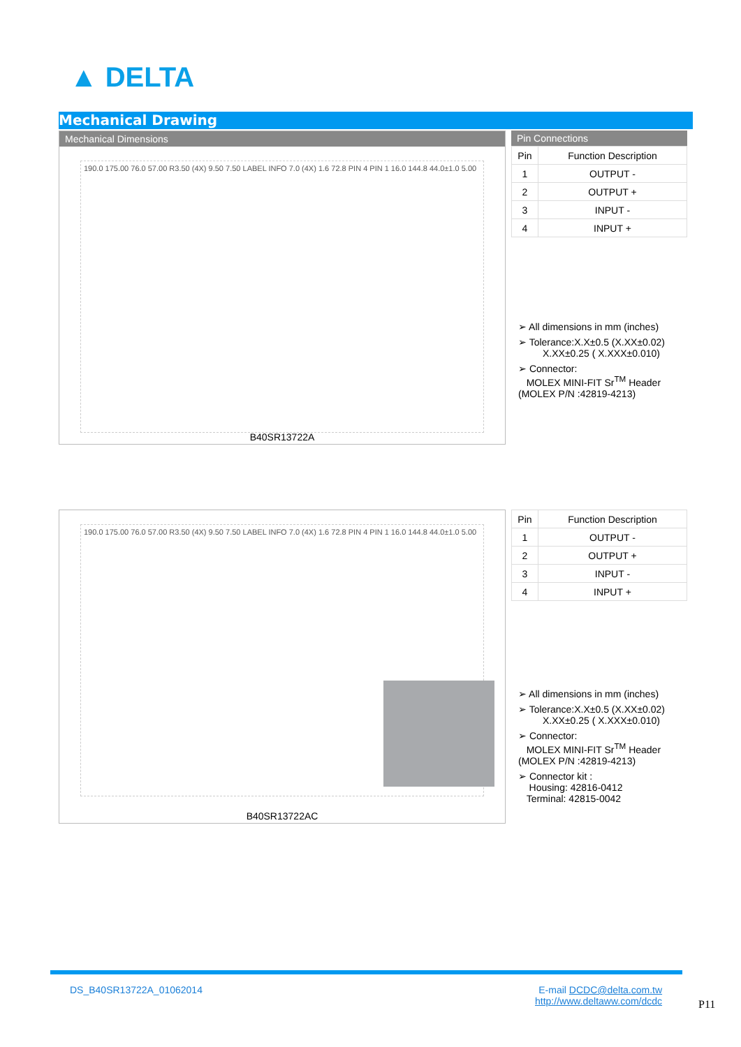▲ DELTA
Mechanical Drawing
Mechanical Dimensions
190.0 175.00 76.0 57.00 R3.50 (4X) 9.50 7.50 LABEL INFO 7.0 (4X) 1.6 72.8 PIN 4 PIN 1 16.0 144.8 44.0±1.0 5.00
B40SR13722A
Pin Connections
| Pin | Function Description |
| --- | --- |
| 1 | OUTPUT - |
| 2 | OUTPUT + |
| 3 | INPUT - |
| 4 | INPUT + |
➢ All dimensions in mm (inches)
➢ Tolerance:X.X±0.5 (X.XX±0.02)
X.XX±0.25 ( X.XXX±0.010)
➢ Connector:
MOLEX MINI-FIT Sr<sup>TM</sup> Header
(MOLEX P/N :42819-4213)
190.0 175.00 76.0 57.00 R3.50 (4X) 9.50 7.50 LABEL INFO 7.0 (4X) 1.6 72.8 PIN 4 PIN 1 16.0 144.8 44.0±1.0 5.00
B40SR13722AC
| Pin | Function Description |
| --- | --- |
| 1 | OUTPUT - |
| 2 | OUTPUT + |
| 3 | INPUT - |
| 4 | INPUT + |
➢ All dimensions in mm (inches)
➢ Tolerance:X.X±0.5 (X.XX±0.02)
X.XX±0.25 ( X.XXX±0.010)
➢ Connector:
MOLEX MINI-FIT Sr<sup>TM</sup> Header
(MOLEX P/N :42819-4213)
➢ Connector kit :
Housing: 42816-0412
Terminal: 42815-0042
DS_B40SR13722A_01062014
E-mail DCDC@delta.com.tw
http://www.deltaww.com/dcdc
P11